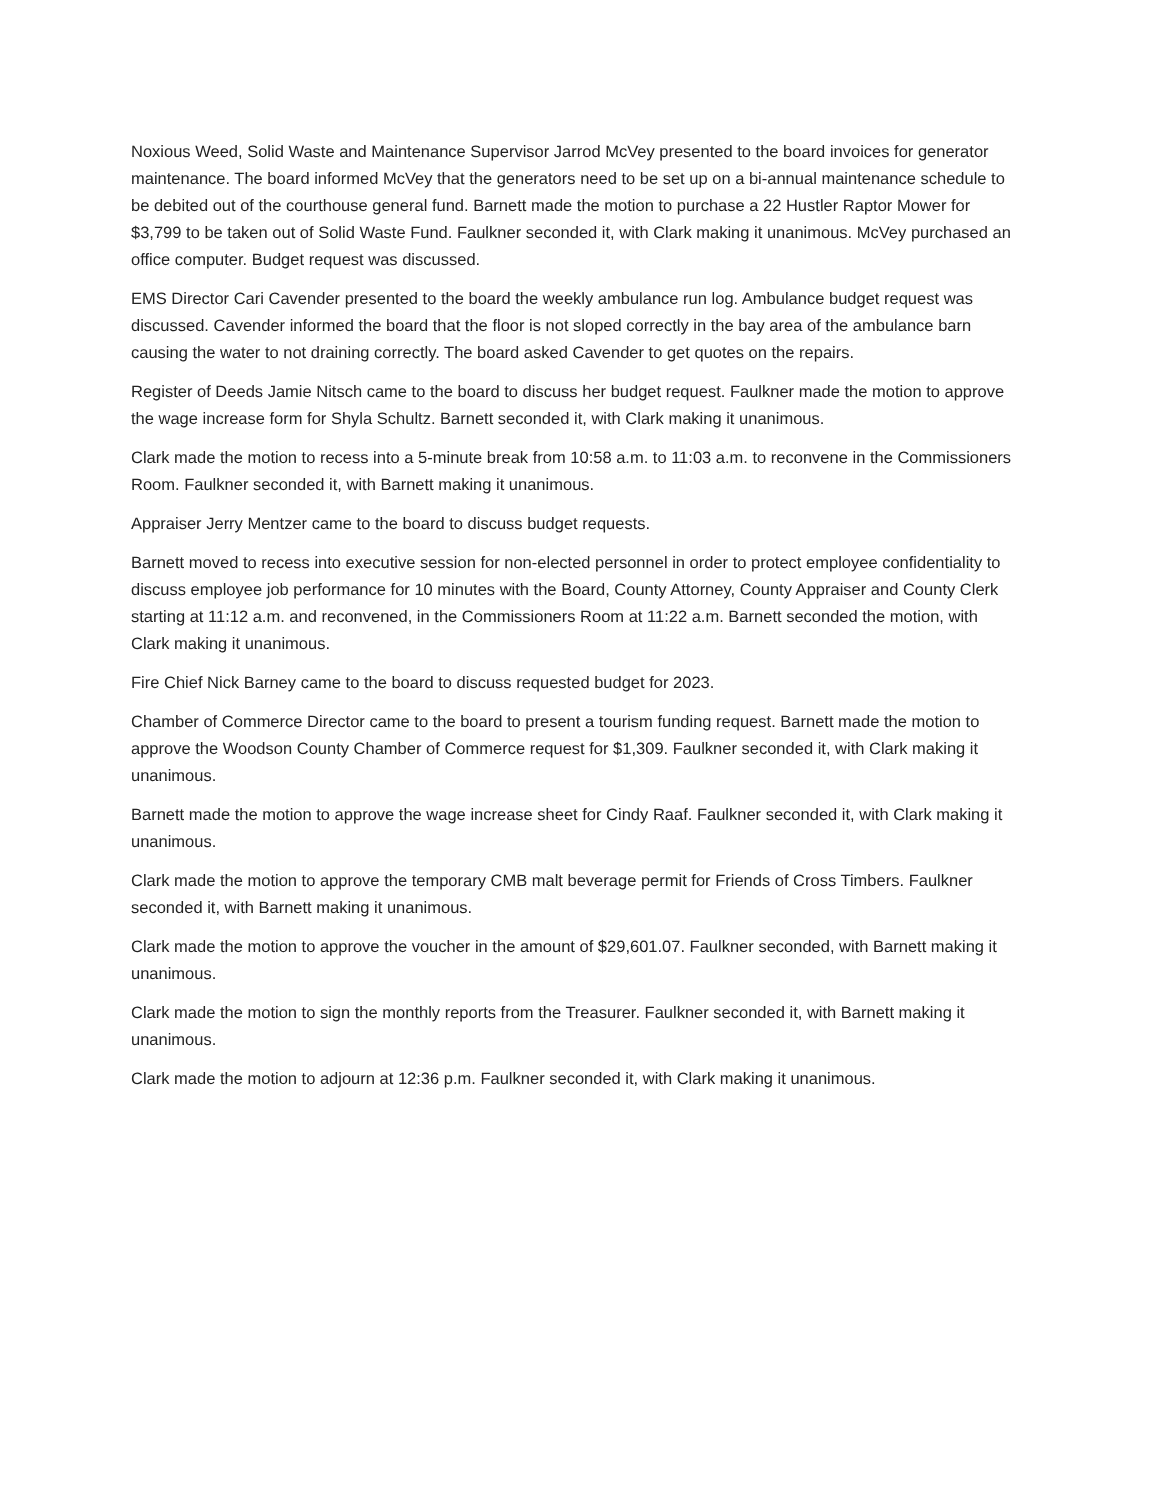Noxious Weed, Solid Waste and Maintenance Supervisor Jarrod McVey presented to the board invoices for generator maintenance. The board informed McVey that the generators need to be set up on a bi-annual maintenance schedule to be debited out of the courthouse general fund. Barnett made the motion to purchase a 22 Hustler Raptor Mower for $3,799 to be taken out of Solid Waste Fund. Faulkner seconded it, with Clark making it unanimous. McVey purchased an office computer. Budget request was discussed.
EMS Director Cari Cavender presented to the board the weekly ambulance run log. Ambulance budget request was discussed. Cavender informed the board that the floor is not sloped correctly in the bay area of the ambulance barn causing the water to not draining correctly. The board asked Cavender to get quotes on the repairs.
Register of Deeds Jamie Nitsch came to the board to discuss her budget request. Faulkner made the motion to approve the wage increase form for Shyla Schultz. Barnett seconded it, with Clark making it unanimous.
Clark made the motion to recess into a 5-minute break from 10:58 a.m. to 11:03 a.m. to reconvene in the Commissioners Room. Faulkner seconded it, with Barnett making it unanimous.
Appraiser Jerry Mentzer came to the board to discuss budget requests.
Barnett moved to recess into executive session for non-elected personnel in order to protect employee confidentiality to discuss employee job performance for 10 minutes with the Board, County Attorney, County Appraiser and County Clerk starting at 11:12 a.m. and reconvened, in the Commissioners Room at 11:22 a.m. Barnett seconded the motion, with Clark making it unanimous.
Fire Chief Nick Barney came to the board to discuss requested budget for 2023.
Chamber of Commerce Director came to the board to present a tourism funding request. Barnett made the motion to approve the Woodson County Chamber of Commerce request for $1,309. Faulkner seconded it, with Clark making it unanimous.
Barnett made the motion to approve the wage increase sheet for Cindy Raaf. Faulkner seconded it, with Clark making it unanimous.
Clark made the motion to approve the temporary CMB malt beverage permit for Friends of Cross Timbers. Faulkner seconded it, with Barnett making it unanimous.
Clark made the motion to approve the voucher in the amount of $29,601.07. Faulkner seconded, with Barnett making it unanimous.
Clark made the motion to sign the monthly reports from the Treasurer. Faulkner seconded it, with Barnett making it unanimous.
Clark made the motion to adjourn at 12:36 p.m. Faulkner seconded it, with Clark making it unanimous.